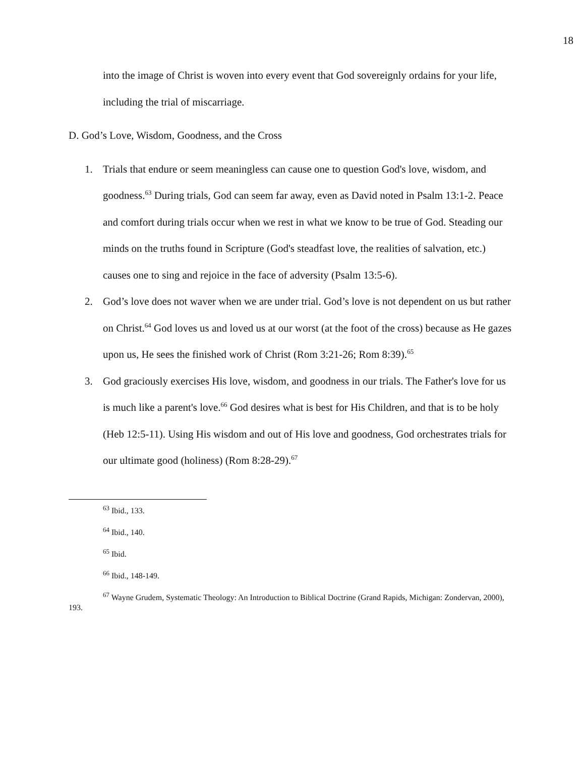18
into the image of Christ is woven into every event that God sovereignly ordains for your life, including the trial of miscarriage.
D. God’s Love, Wisdom, Goodness, and the Cross
1. Trials that endure or seem meaningless can cause one to question God's love, wisdom, and goodness.<sup>63</sup> During trials, God can seem far away, even as David noted in Psalm 13:1-2. Peace and comfort during trials occur when we rest in what we know to be true of God. Steading our minds on the truths found in Scripture (God's steadfast love, the realities of salvation, etc.) causes one to sing and rejoice in the face of adversity (Psalm 13:5-6).
2. God’s love does not waver when we are under trial. God’s love is not dependent on us but rather on Christ.<sup>64</sup> God loves us and loved us at our worst (at the foot of the cross) because as He gazes upon us, He sees the finished work of Christ (Rom 3:21-26; Rom 8:39).<sup>65</sup>
3. God graciously exercises His love, wisdom, and goodness in our trials. The Father's love for us is much like a parent's love.<sup>66</sup> God desires what is best for His Children, and that is to be holy (Heb 12:5-11). Using His wisdom and out of His love and goodness, God orchestrates trials for our ultimate good (holiness) (Rom 8:28-29).<sup>67</sup>
<sup>63</sup> Ibid., 133.
<sup>64</sup> Ibid., 140.
<sup>65</sup> Ibid.
<sup>66</sup> Ibid., 148-149.
<sup>67</sup> Wayne Grudem, Systematic Theology: An Introduction to Biblical Doctrine (Grand Rapids, Michigan: Zondervan, 2000), 193.